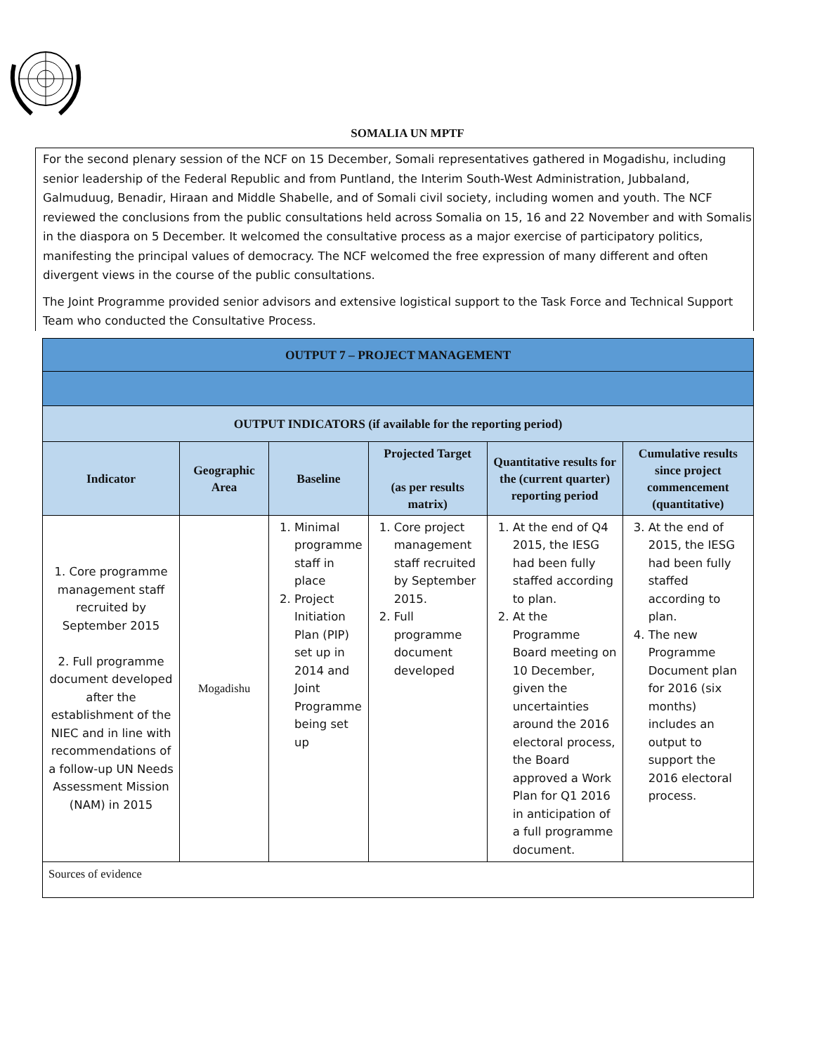SOMALIA UN MPTF
For the second plenary session of the NCF on 15 December, Somali representatives gathered in Mogadishu, including senior leadership of the Federal Republic and from Puntland, the Interim South-West Administration, Jubbaland, Galmuduug, Benadir, Hiraan and Middle Shabelle, and of Somali civil society, including women and youth. The NCF reviewed the conclusions from the public consultations held across Somalia on 15, 16 and 22 November and with Somalis in the diaspora on 5 December. It welcomed the consultative process as a major exercise of participatory politics, manifesting the principal values of democracy. The NCF welcomed the free expression of many different and often divergent views in the course of the public consultations.
The Joint Programme provided senior advisors and extensive logistical support to the Task Force and Technical Support Team who conducted the Consultative Process.
| OUTPUT 7 – PROJECT MANAGEMENT | | | | | |
| --- | --- | --- | --- | --- | --- |
| OUTPUT INDICATORS (if available for the reporting period) | | | | | |
| Indicator | Geographic Area | Baseline | Projected Target (as per results matrix) | Quantitative results for the (current quarter) reporting period | Cumulative results since project commencement (quantitative) |
| 1. Core programme management staff recruited by September 2015 2. Full programme document developed after the establishment of the NIEC and in line with recommendations of a follow-up UN Needs Assessment Mission (NAM) in 2015 | Mogadishu | 1. Minimal programme staff in place 2. Project Initiation Plan (PIP) set up in 2014 and Joint Programme being set up | 1. Core project management staff recruited by September 2015. 2. Full programme document developed | 1. At the end of Q4 2015, the IESG had been fully staffed according to plan. 2. At the Programme Board meeting on 10 December, given the uncertainties around the 2016 electoral process, the Board approved a Work Plan for Q1 2016 in anticipation of a full programme document. | 3. At the end of 2015, the IESG had been fully staffed according to plan. 4. The new Programme Document plan for 2016 (six months) includes an output to support the 2016 electoral process. |
| Sources of evidence | | | | | |